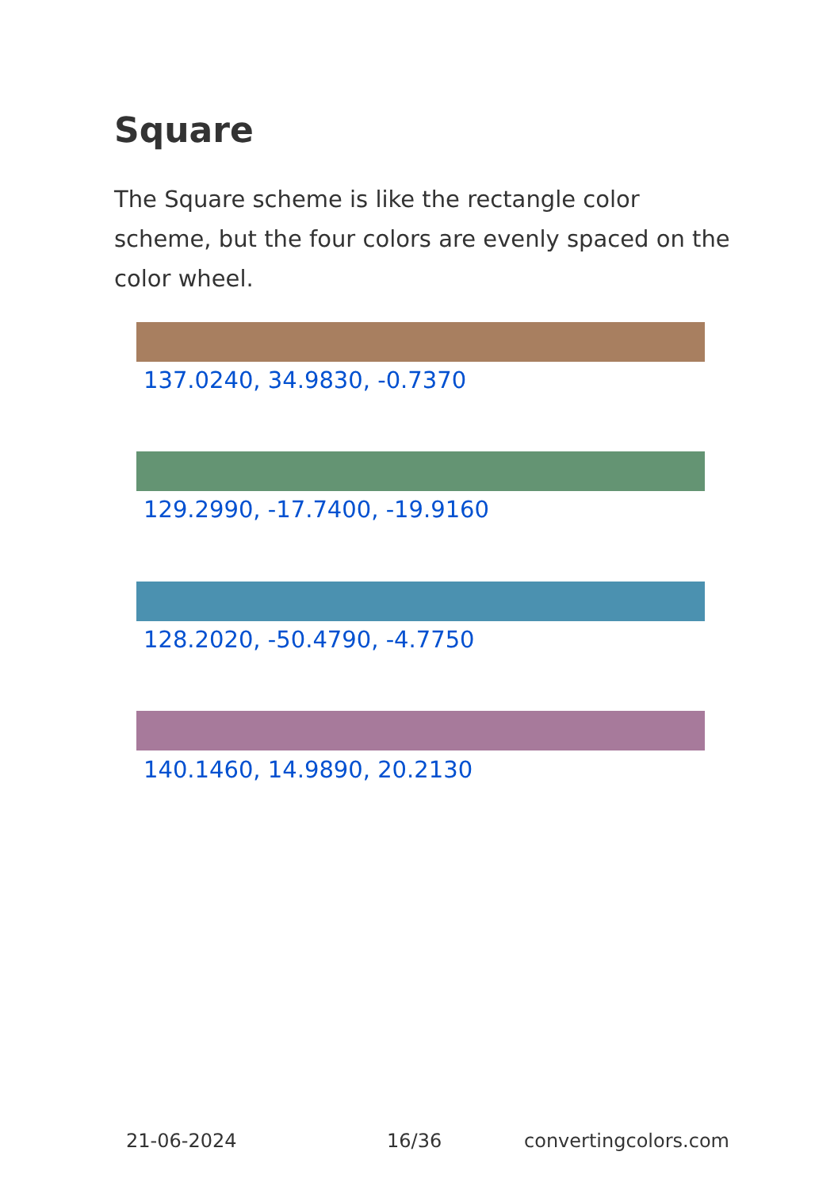Square
The Square scheme is like the rectangle color scheme, but the four colors are evenly spaced on the color wheel.
137.0240, 34.9830, -0.7370
129.2990, -17.7400, -19.9160
128.2020, -50.4790, -4.7750
140.1460, 14.9890, 20.2130
21-06-2024 16/36 convertingcolors.com